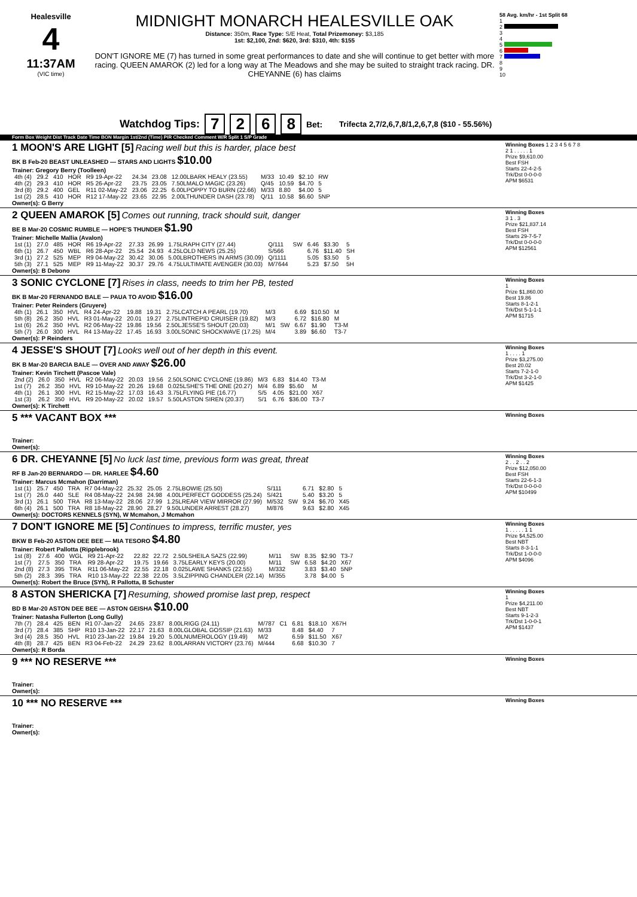Healesville
4
11:37AM
(VIC time)
MIDNIGHT MONARCH HEALESVILLE OAK
Distance: 350m, Race Type: S/E Heat, Total Prizemoney: $3,185
1st: $2,100, 2nd: $620, 3rd: $310, 4th: $155
DON'T IGNORE ME (7) has turned in some great performances to date and she will continue to get better with more racing. QUEEN AMAROK (2) led for a long way at The Meadows and she may be suited to straight track racing. DR. CHEYANNE (6) has claims
58 Avg. km/hr - 1st Split 68
1
2
3
4
5
6
7
8
9
10
Watchdog Tips: 7268 Bet: Trifecta 2,7/2,6,7,8/1,2,6,7,8 ($10 - 55.56%)
Form Box Weight Dist Track Date Time BON Margin 1st/2nd (Time) PIR Checked Comment W/R Split 1 S/P Grade
1 MOON'S ARE LIGHT [5] Racing well but this is harder, place best
BK B Feb-20 BEAST UNLEASHED — STARS AND LIGHTS $10.00
Trainer: Gregory Berry (Toolleen)
| 4th (4) | 29.2 | 410 | HOR | R9 19-Apr-22 | 24.34 | 23.08 | 12.00LBARK HEALY (23.55) | M/33 | 10.49 | $2.10 | RW |
| 4th (2) | 29.3 | 410 | HOR | R5 26-Apr-22 | 23.75 | 23.05 | 7.50LMALO MAGIC (23.26) | Q/45 | 10.59 | $4.70 | 5 |
| 3rd (8) | 29.2 | 400 | GEL | R11 02-May-22 | 23.06 | 22.25 | 6.00LPOPPY TO BURN (22.66) | M/33 | 8.80 | $4.00 | 5 |
| 1st (2) | 28.5 | 410 | HOR | R12 17-May-22 | 23.65 | 22.95 | 2.00LTHUNDER DASH (23.78) | Q/11 | 10.58 | $6.60 | 5NP |
Owner(s): G Berry
Winning Boxes 1 2 3 4 5 6 7 8
2 1 . . . . . 1
Prize $9,610.00
Best FSH
Starts 22-4-2-5
Trk/Dst 0-0-0-0
APM $6531
2 QUEEN AMAROK [5] Comes out running, track should suit, danger
BE B Mar-20 COSMIC RUMBLE — HOPE'S THUNDER $1.90
Trainer: Michelle Mallia (Avalon)
| 1st (1) | 27.0 | 485 | HOR | R6 19-Apr-22 | 27.33 | 26.99 | 1.75LRAPH CITY (27.44) | Q/111 | SW | 6.46 | $3.30 | 5 |
| 6th (1) | 26.7 | 450 | WBL | R6 28-Apr-22 | 25.54 | 24.93 | 4.25LOLD NEWS (25.25) | S/566 | | 6.76 | $11.40 | SH |
| 3rd (1) | 27.2 | 525 | MEP | R9 04-May-22 | 30.42 | 30.06 | 5.00LBROTHERS IN ARMS (30.09) | Q/1111 | | 5.05 | $3.50 | 5 |
| 5th (3) | 27.1 | 525 | MEP | R9 11-May-22 | 30.37 | 29.76 | 4.75LULTIMATE AVENGER (30.03) | M/7644 | | 5.23 | $7.50 | 5H |
Owner(s): B Debono
Winning Boxes
3 1 . 3
Prize $21,837.14
Best FSH
Starts 29-7-5-7
Trk/Dst 0-0-0-0
APM $12561
3 SONIC CYCLONE [7] Rises in class, needs to trim her PB, tested
BK B Mar-20 FERNANDO BALE — PAUA TO AVOID $16.00
Trainer: Peter Reinders (Gruyere)
| 4th (1) | 26.1 | 350 | HVL | R4 24-Apr-22 | 19.88 | 19.31 | 2.75LCATCH A PEARL (19.70) | M/3 | | 6.69 | $10.50 | M |
| 5th (8) | 26.2 | 350 | HVL | R3 01-May-22 | 20.01 | 19.27 | 2.75LINTREPID CRUISER (19.82) | M/3 | | 6.72 | $16.80 | M |
| 1st (6) | 26.2 | 350 | HVL | R2 06-May-22 | 19.86 | 19.56 | 2.50LJESSE'S SHOUT (20.03) | M/1 | SW | 6.67 | $1.90 | T3-M |
| 5th (7) | 26.0 | 300 | HVL | R4 13-May-22 | 17.45 | 16.93 | 3.00LSONIC SHOCKWAVE (17.25) | M/4 | | 3.89 | $6.60 | T3-7 |
Owner(s): P Reinders
Winning Boxes
1
Prize $1,860.00
Best 19.86
Starts 8-1-2-1
Trk/Dst 5-1-1-1
APM $1715
4 JESSE'S SHOUT [7] Looks well out of her depth in this event.
BK B Mar-20 BARCIA BALE — OVER AND AWAY $26.00
Trainer: Kevin Tirchett (Pascoe Vale)
| 2nd (2) | 26.0 | 350 | HVL | R2 06-May-22 | 20.03 | 19.56 | 2.50LSONIC CYCLONE (19.86) | M/3 | 6.83 | $14.40 | T3-M |
| 1st (7) | 26.2 | 350 | HVL | R9 10-May-22 | 20.26 | 19.68 | 0.025LSHE'S THE ONE (20.27) | M/4 | 6.89 | $5.60 | M |
| 4th (1) | 26.1 | 300 | HVL | R2 15-May-22 | 17.03 | 16.43 | 3.75LFLYING PIE (16.77) | S/5 | 4.05 | $21.00 | X67 |
| 1st (3) | 26.2 | 350 | HVL | R9 20-May-22 | 20.02 | 19.57 | 5.50LASTON SIREN (20.37) | S/1 | 6.76 | $36.00 | T3-7 |
Owner(s): K Tirchett
Winning Boxes
1 . . . . 1
Prize $3,275.00
Best 20.02
Starts 7-2-1-0
Trk/Dst 3-2-1-0
APM $1425
5 *** VACANT BOX ***
Trainer:
Owner(s):
Winning Boxes
6 DR. CHEYANNE [5] No luck last time, previous form was great, threat
RF B Jan-20 BERNARDO — DR. HARLEE $4.60
Trainer: Marcus Mcmahon (Darriman)
| 1st (1) | 25.7 | 450 | TRA | R7 04-May-22 | 25.32 | 25.05 | 2.75LBOWIE (25.50) | S/111 | | 6.71 | $2.80 | 5 |
| 1st (7) | 26.0 | 440 | SLE | R4 08-May-22 | 24.98 | 24.98 | 4.00LPERFECT GODDESS (25.24) | S/421 | | 5.40 | $3.20 | 5 |
| 3rd (1) | 26.1 | 500 | TRA | R8 13-May-22 | 28.06 | 27.99 | 1.25LREAR VIEW MIRROR (27.99) | M/532 | SW | 9.24 | $6.70 | X45 |
| 6th (4) | 26.1 | 500 | TRA | R8 18-May-22 | 28.90 | 28.27 | 9.50LUNDER ARREST (28.27) | M/876 | | 9.63 | $2.80 | X45 |
Owner(s): DOCTORS KENNELS (SYN), W Mcmahon, J Mcmahon
Winning Boxes
2 . . 2 . . 2
Prize $12,050.00
Best FSH
Starts 22-6-1-3
Trk/Dst 0-0-0-0
APM $10499
7 DON'T IGNORE ME [5] Continues to impress, terrific muster, yes
BKW B Feb-20 ASTON DEE BEE — MIA TESORO $4.80
Trainer: Robert Pallotta (Ripplebrook)
| 1st (8) | 27.6 | 400 | WGL | R9 21-Apr-22 | 22.82 | 22.72 | 2.50LSHEILA SAZS (22.99) | M/11 | SW | 8.35 | $2.90 | T3-7 |
| 1st (7) | 27.5 | 350 | TRA | R9 28-Apr-22 | 19.75 | 19.66 | 3.75LEARLY KEYS (20.00) | M/11 | SW | 6.58 | $4.20 | X67 |
| 2nd (8) | 27.3 | 395 | TRA | R11 06-May-22 | 22.55 | 22.18 | 0.025LAWE SHANKS (22.55) | M/332 | | 3.83 | $3.40 | 5NP |
| 5th (2) | 28.3 | 395 | TRA | R10 13-May-22 | 22.38 | 22.05 | 3.5LZIPPING CHANDLER (22.14) | M/355 | | 3.78 | $4.00 | 5 |
Owner(s): Robert the Bruce (SYN), R Pallotta, B Schuster
Winning Boxes
1 . . . . . 1 1
Prize $4,525.00
Best NBT
Starts 8-3-1-1
Trk/Dst 1-0-0-0
APM $4096
8 ASTON SHERICKA [7] Resuming, showed promise last prep, respect
BD B Mar-20 ASTON DEE BEE — ASTON GEISHA $10.00
Trainer: Natasha Fullerton (Long Gully)
| 7th (7) | 28.4 | 425 | BEN | R1 07-Jan-22 | 24.65 | 23.87 | 8.00LRIGG (24.11) | M/787 | C1 | 6.81 | $18.10 | X67H |
| 3rd (7) | 28.4 | 385 | SHP | R10 13-Jan-22 | 22.17 | 21.63 | 8.00LGLOBAL GOSSIP (21.63) | M/33 | | 8.48 | $4.40 | 7 |
| 3rd (4) | 28.5 | 350 | HVL | R10 23-Jan-22 | 19.84 | 19.20 | 5.00LNUMEROLOGY (19.49) | M/2 | | 6.59 | $11.50 | X67 |
| 4th (8) | 28.7 | 425 | BEN | R3 04-Feb-22 | 24.29 | 23.62 | 8.00LARRAN VICTORY (23.76) | M/444 | | 6.68 | $10.30 | 7 |
Owner(s): R Borda
Winning Boxes
1
Prize $4,211.00
Best NBT
Starts 9-1-2-3
Trk/Dst 1-0-0-1
APM $1437
9 *** NO RESERVE ***
Trainer:
Owner(s):
Winning Boxes
10 *** NO RESERVE ***
Trainer:
Owner(s):
Winning Boxes